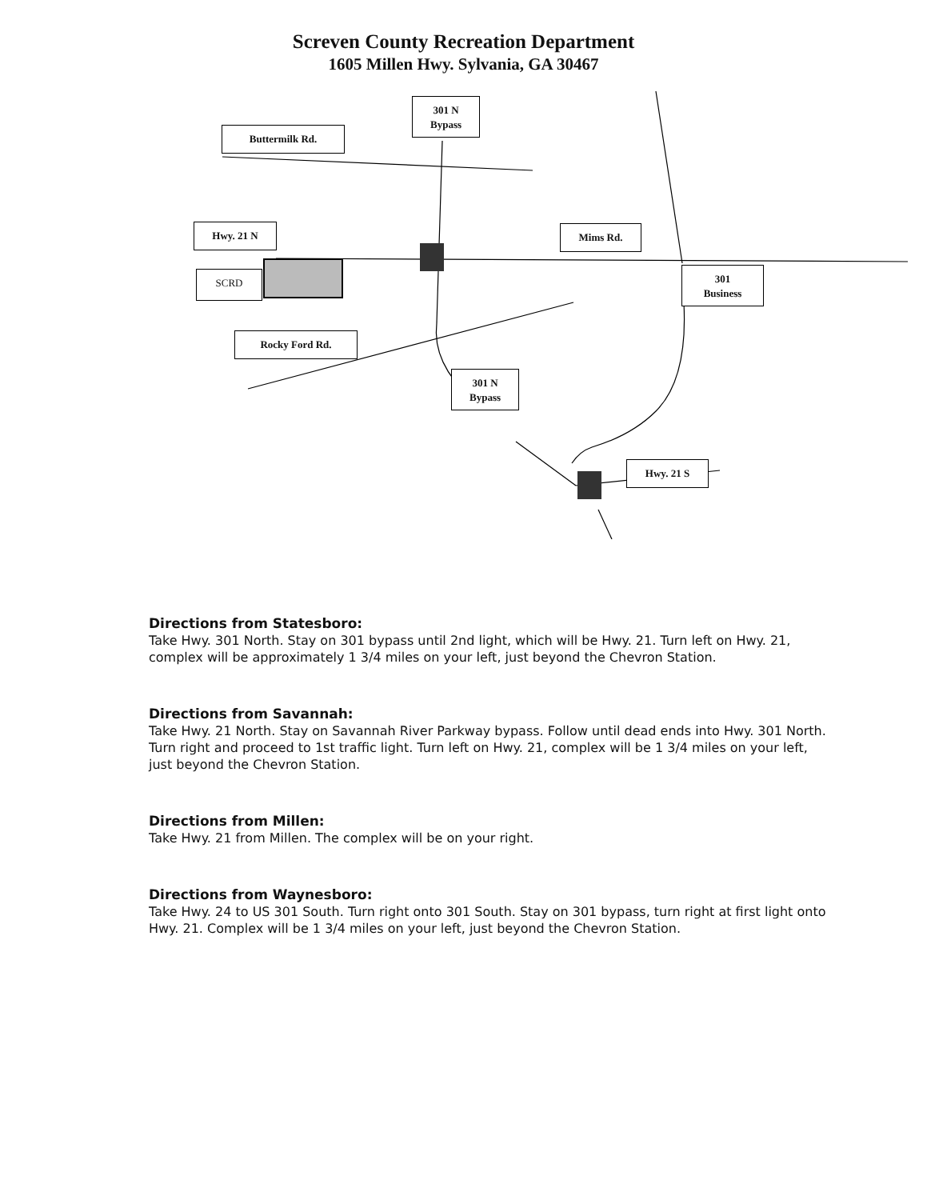Screven County Recreation Department
1605 Millen Hwy. Sylvania, GA 30467
301 N
Bypass
Buttermilk Rd.
Hwy. 21 N Mims Rd.
SCRD
301
Business
Rocky Ford Rd.
301 N
Bypass
Hwy. 21 S
Directions from Statesboro:
Take Hwy. 301 North. Stay on 301 bypass until 2nd light, which will be Hwy. 21. Turn left on Hwy. 21, complex will be approximately 1 3/4 miles on your left, just beyond the Chevron Station.
Directions from Savannah:
Take Hwy. 21 North. Stay on Savannah River Parkway bypass. Follow until dead ends into Hwy. 301 North. Turn right and proceed to 1st traffic light. Turn left on Hwy. 21, complex will be 1 3/4 miles on your left, just beyond the Chevron Station.
Directions from Millen:
Take Hwy. 21 from Millen. The complex will be on your right.
Directions from Waynesboro:
Take Hwy. 24 to US 301 South. Turn right onto 301 South. Stay on 301 bypass, turn right at first light onto Hwy. 21. Complex will be 1 3/4 miles on your left, just beyond the Chevron Station.